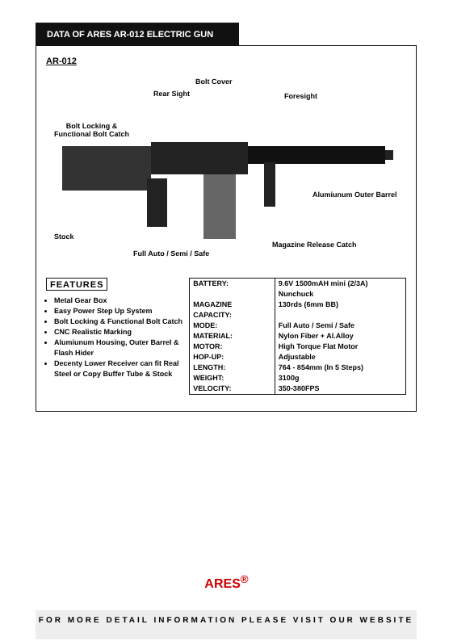DATA OF ARES AR-012 ELECTRIC GUN
AR-012
Bolt Cover
Rear Sight Foresight
Bolt Locking &
Functional Bolt Catch
Alumiunum Outer Barrel
Stock
Magazine Release Catch
Full Auto / Semi / Safe
FEATURES
Metal Gear Box
Easy Power Step Up System
Bolt Locking & Functional Bolt Catch
CNC Realistic Marking
Alumiunum Housing, Outer Barrel & Flash Hider
Decenty Lower Receiver can fit Real Steel or Copy Buffer Tube & Stock
| BATTERY: | 9.6V 1500mAH mini (2/3A) Nunchuck |
| MAGAZINE CAPACITY: | 130rds (6mm BB) |
| MODE: | Full Auto / Semi / Safe |
| MATERIAL: | Nylon Fiber + Al.Alloy |
| MOTOR: | High Torque Flat Motor |
| HOP-UP: | Adjustable |
| LENGTH: | 764 - 854mm (In 5 Steps) |
| WEIGHT: | 3100g |
| VELOCITY: | 350-380FPS |
ARES<sup>®</sup>
FOR MORE DETAIL INFORMATION PLEASE VISIT OUR WEBSITE